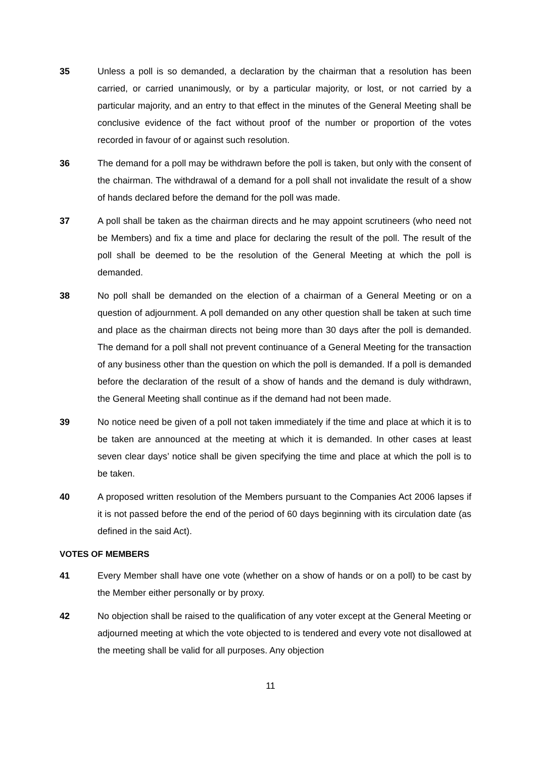35 Unless a poll is so demanded, a declaration by the chairman that a resolution has been carried, or carried unanimously, or by a particular majority, or lost, or not carried by a particular majority, and an entry to that effect in the minutes of the General Meeting shall be conclusive evidence of the fact without proof of the number or proportion of the votes recorded in favour of or against such resolution.
36 The demand for a poll may be withdrawn before the poll is taken, but only with the consent of the chairman. The withdrawal of a demand for a poll shall not invalidate the result of a show of hands declared before the demand for the poll was made.
37 A poll shall be taken as the chairman directs and he may appoint scrutineers (who need not be Members) and fix a time and place for declaring the result of the poll. The result of the poll shall be deemed to be the resolution of the General Meeting at which the poll is demanded.
38 No poll shall be demanded on the election of a chairman of a General Meeting or on a question of adjournment. A poll demanded on any other question shall be taken at such time and place as the chairman directs not being more than 30 days after the poll is demanded. The demand for a poll shall not prevent continuance of a General Meeting for the transaction of any business other than the question on which the poll is demanded. If a poll is demanded before the declaration of the result of a show of hands and the demand is duly withdrawn, the General Meeting shall continue as if the demand had not been made.
39 No notice need be given of a poll not taken immediately if the time and place at which it is to be taken are announced at the meeting at which it is demanded. In other cases at least seven clear days’ notice shall be given specifying the time and place at which the poll is to be taken.
40 A proposed written resolution of the Members pursuant to the Companies Act 2006 lapses if it is not passed before the end of the period of 60 days beginning with its circulation date (as defined in the said Act).
VOTES OF MEMBERS
41 Every Member shall have one vote (whether on a show of hands or on a poll) to be cast by the Member either personally or by proxy.
42 No objection shall be raised to the qualification of any voter except at the General Meeting or adjourned meeting at which the vote objected to is tendered and every vote not disallowed at the meeting shall be valid for all purposes. Any objection
11